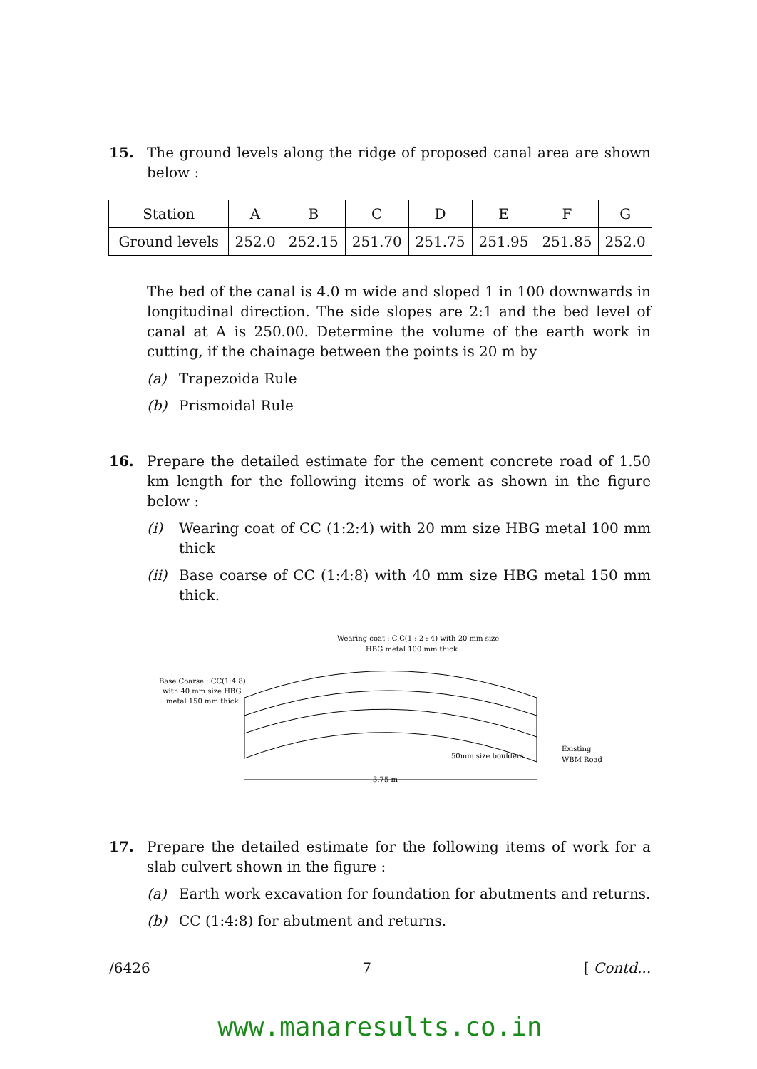15. The ground levels along the ridge of proposed canal area are shown below :
| Station | A | B | C | D | E | F | G |
| Ground levels | 252.0 | 252.15 | 251.70 | 251.75 | 251.95 | 251.85 | 252.0 |
The bed of the canal is 4.0 m wide and sloped 1 in 100 downwards in longitudinal direction. The side slopes are 2:1 and the bed level of canal at A is 250.00. Determine the volume of the earth work in cutting, if the chainage between the points is 20 m by
(a) Trapezoida Rule
(b) Prismoidal Rule
16. Prepare the detailed estimate for the cement concrete road of 1.50 km length for the following items of work as shown in the figure below :
(i) Wearing coat of CC (1:2:4) with 20 mm size HBG metal 100 mm thick
(ii) Base coarse of CC (1:4:8) with 40 mm size HBG metal 150 mm thick.
Wearing coat : C.C(1 : 2 : 4) with 20 mm size
HBG metal 100 mm thick
Base Coarse : CC(1:4:8)
with 40 mm size HBG
metal 150 mm thick
50mm size boulders
Existing
WBM Road
3.75 m
17. Prepare the detailed estimate for the following items of work for a slab culvert shown in the figure :
(a) Earth work excavation for foundation for abutments and returns.
(b) CC (1:4:8) for abutment and returns.
/6426 7 [ Contd...
www.manaresults.co.in